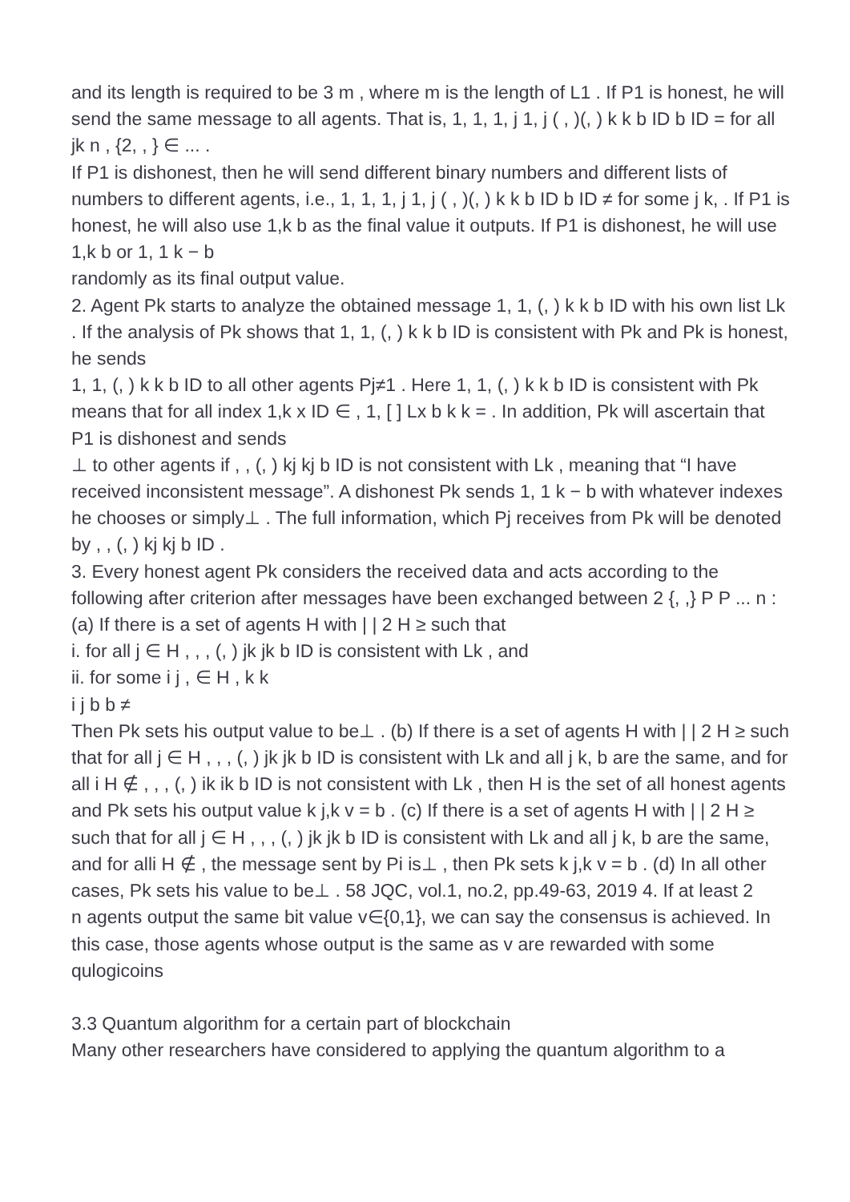and its length is required to be 3 m , where m is the length of L1 . If P1 is honest, he will send the same message to all agents. That is, 1, 1, 1, j 1, j ( , )(, ) k k b ID b ID = for all jk n , {2, , } ∈ ... .
If P1 is dishonest, then he will send different binary numbers and different lists of numbers to different agents, i.e., 1, 1, 1, j 1, j ( , )(, ) k k b ID b ID ≠ for some j k, . If P1 is honest, he will also use 1,k b as the final value it outputs. If P1 is dishonest, he will use 1,k b or 1, 1 k − b
randomly as its final output value.
2. Agent Pk starts to analyze the obtained message 1, 1, (, ) k k b ID with his own list Lk . If the analysis of Pk shows that 1, 1, (, ) k k b ID is consistent with Pk and Pk is honest, he sends
1, 1, (, ) k k b ID to all other agents Pj≠1 . Here 1, 1, (, ) k k b ID is consistent with Pk means that for all index 1,k x ID ∈ , 1, [ ] Lx b k k = . In addition, Pk will ascertain that P1 is dishonest and sends
⊥ to other agents if , , (, ) kj kj b ID is not consistent with Lk , meaning that “I have received inconsistent message”. A dishonest Pk sends 1, 1 k − b with whatever indexes he chooses or simply⊥ . The full information, which Pj receives from Pk will be denoted by , , (, ) kj kj b ID .
3. Every honest agent Pk considers the received data and acts according to the following after criterion after messages have been exchanged between 2 {, ,} P P ... n :
(a) If there is a set of agents H with | | 2 H ≥ such that
i. for all j ∈ H , , , (, ) jk jk b ID is consistent with Lk , and
ii. for some i j , ∈ H , k k
i j b b ≠
Then Pk sets his output value to be⊥ . (b) If there is a set of agents H with | | 2 H ≥ such that for all j ∈ H , , , (, ) jk jk b ID is consistent with Lk and all j k, b are the same, and for all i H ∉ , , , (, ) ik ik b ID is not consistent with Lk , then H is the set of all honest agents and Pk sets his output value k j,k v = b . (c) If there is a set of agents H with | | 2 H ≥ such that for all j ∈ H , , , (, ) jk jk b ID is consistent with Lk and all j k, b are the same, and for alli H ∉ , the message sent by Pi is⊥ , then Pk sets k j,k v = b . (d) In all other cases, Pk sets his value to be⊥ . 58 JQC, vol.1, no.2, pp.49-63, 2019 4. If at least 2
n agents output the same bit value v∈{0,1}, we can say the consensus is achieved. In this case, those agents whose output is the same as v are rewarded with some qulogicoins
3.3 Quantum algorithm for a certain part of blockchain
Many other researchers have considered to applying the quantum algorithm to a